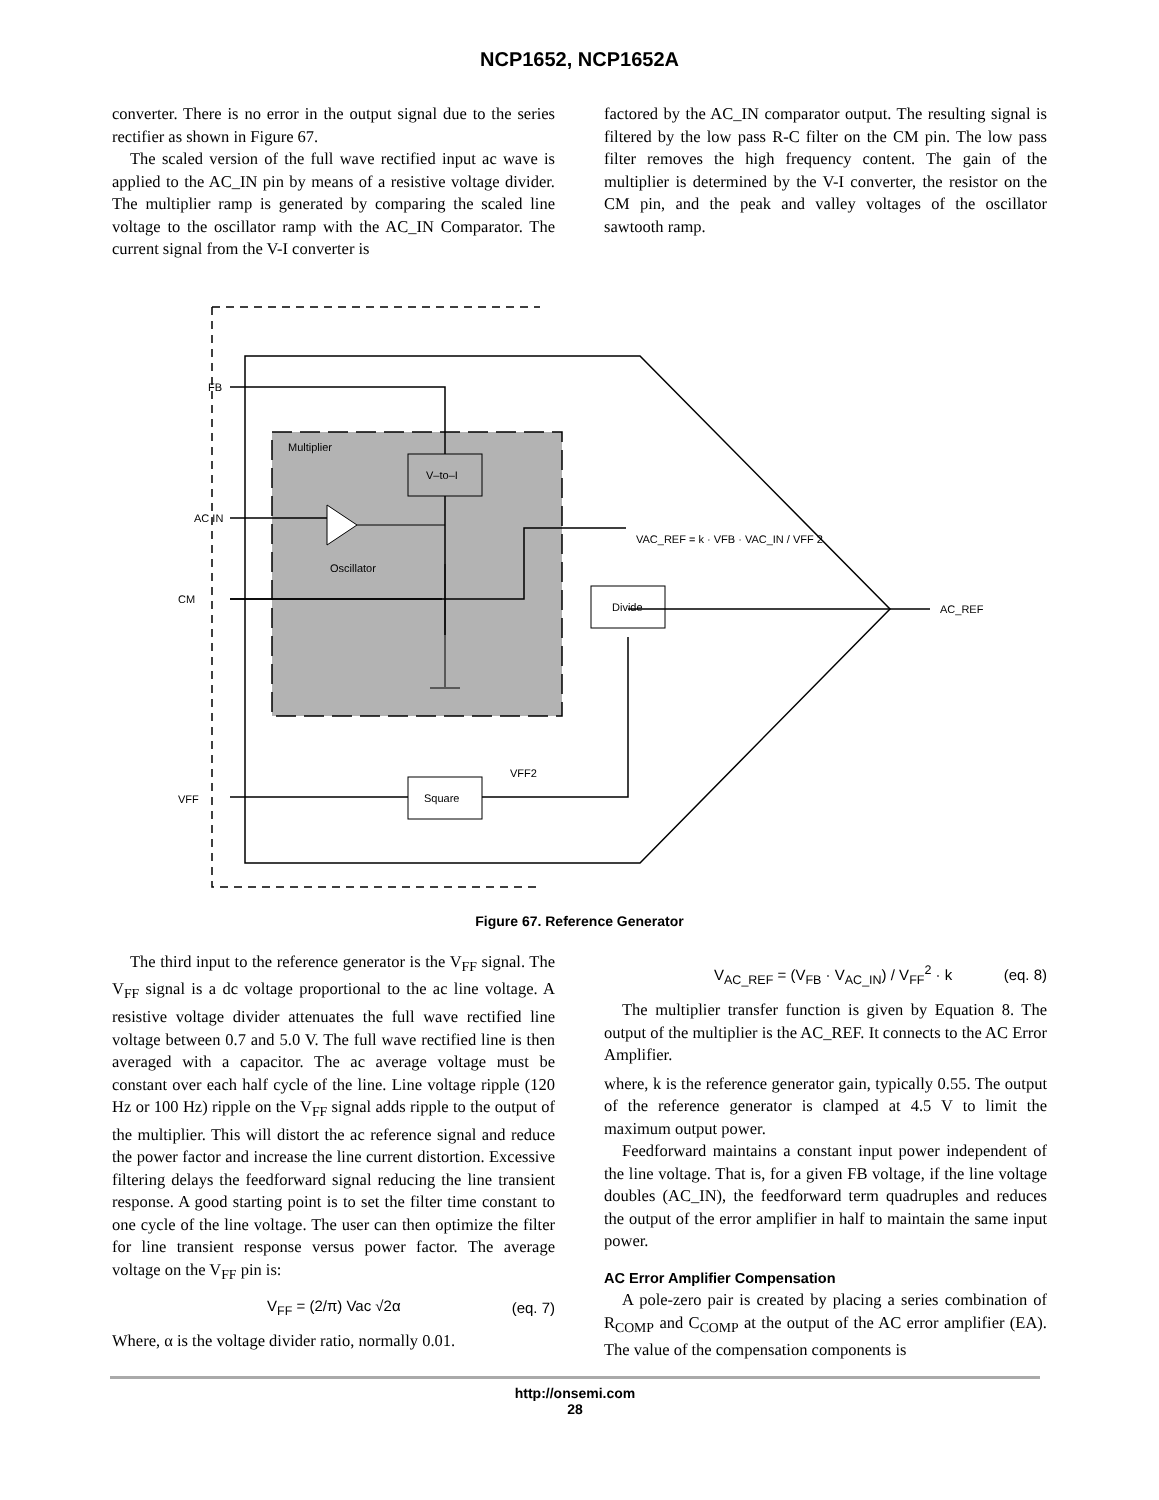NCP1652, NCP1652A
converter. There is no error in the output signal due to the series rectifier as shown in Figure 67.
The scaled version of the full wave rectified input ac wave is applied to the AC_IN pin by means of a resistive voltage divider. The multiplier ramp is generated by comparing the scaled line voltage to the oscillator ramp with the AC_IN Comparator. The current signal from the V-I converter is
factored by the AC_IN comparator output. The resulting signal is filtered by the low pass R-C filter on the CM pin. The low pass filter removes the high frequency content. The gain of the multiplier is determined by the V-I converter, the resistor on the CM pin, and the peak and valley voltages of the oscillator sawtooth ramp.
Multiplier
V–to–I
Divide
Square
FB
AC IN
CM
VFF
Oscillator
AC_REF
VFF2
VAC_REF = k · VFB · VAC_IN / VFF 2
Figure 67. Reference Generator
The third input to the reference generator is the V<sub>FF</sub> signal. The V<sub>FF</sub> signal is a dc voltage proportional to the ac line voltage. A resistive voltage divider attenuates the full wave rectified line voltage between 0.7 and 5.0 V. The full wave rectified line is then averaged with a capacitor. The ac average voltage must be constant over each half cycle of the line. Line voltage ripple (120 Hz or 100 Hz) ripple on the V<sub>FF</sub> signal adds ripple to the output of the multiplier. This will distort the ac reference signal and reduce the power factor and increase the line current distortion. Excessive filtering delays the feedforward signal reducing the line transient response. A good starting point is to set the filter time constant to one cycle of the line voltage. The user can then optimize the filter for line transient response versus power factor. The average voltage on the V<sub>FF</sub> pin is:
V<sub>FF</sub> = (2/π) Vac √2α (eq. 7)
Where, α is the voltage divider ratio, normally 0.01.
V<sub>AC_REF</sub> = (V<sub>FB</sub> · V<sub>AC_IN</sub>) / V<sub>FF</sub><sup>2</sup> · k (eq. 8)
The multiplier transfer function is given by Equation 8. The output of the multiplier is the AC_REF. It connects to the AC Error Amplifier.
where, k is the reference generator gain, typically 0.55. The output of the reference generator is clamped at 4.5 V to limit the maximum output power.
Feedforward maintains a constant input power independent of the line voltage. That is, for a given FB voltage, if the line voltage doubles (AC_IN), the feedforward term quadruples and reduces the output of the error amplifier in half to maintain the same input power.
AC Error Amplifier Compensation
A pole-zero pair is created by placing a series combination of R<sub>COMP</sub> and C<sub>COMP</sub> at the output of the AC error amplifier (EA). The value of the compensation components is
http://onsemi.com
28